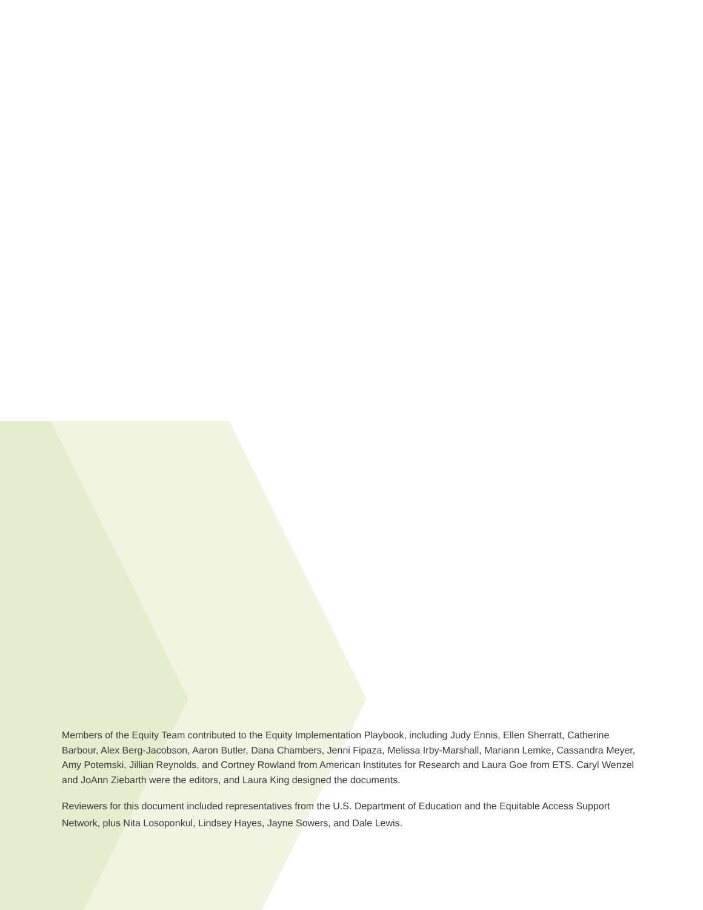Members of the Equity Team contributed to the Equity Implementation Playbook, including Judy Ennis, Ellen Sherratt, Catherine Barbour, Alex Berg-Jacobson, Aaron Butler, Dana Chambers, Jenni Fipaza, Melissa Irby-Marshall, Mariann Lemke, Cassandra Meyer, Amy Potemski, Jillian Reynolds, and Cortney Rowland from American Institutes for Research and Laura Goe from ETS. Caryl Wenzel and JoAnn Ziebarth were the editors, and Laura King designed the documents.
Reviewers for this document included representatives from the U.S. Department of Education and the Equitable Access Support Network, plus Nita Losoponkul, Lindsey Hayes, Jayne Sowers, and Dale Lewis.